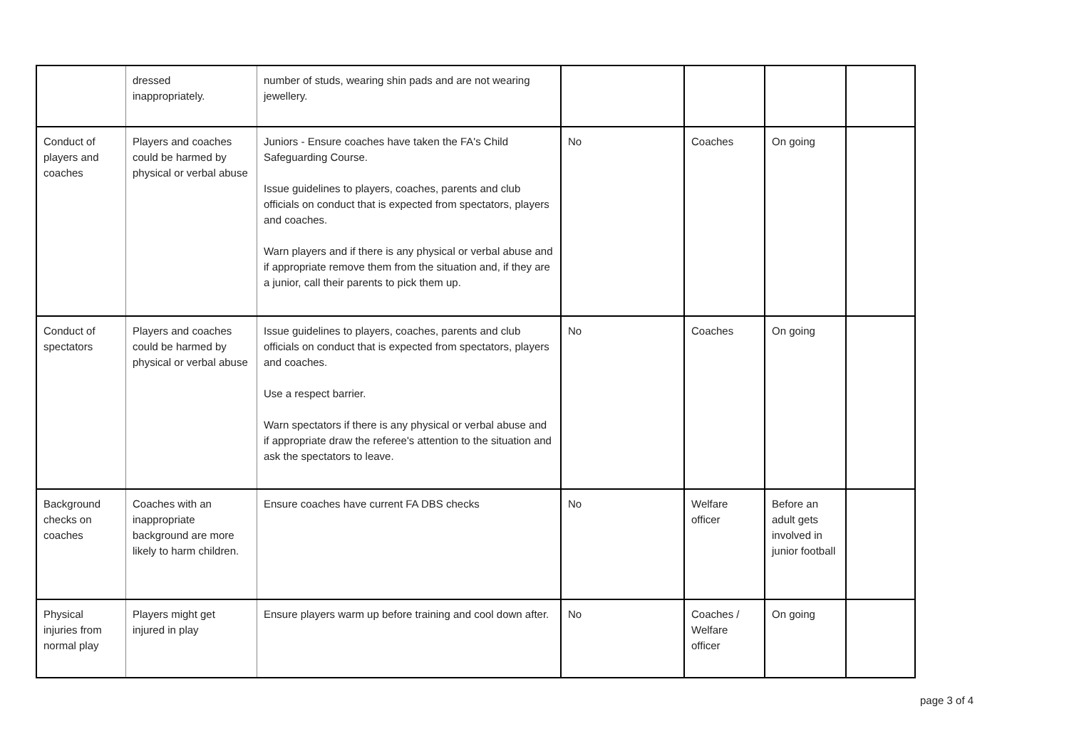| | dressed inappropriately. | number of studs, wearing shin pads and are not wearing jewellery. | | | | |
| Conduct of players and coaches | Players and coaches could be harmed by physical or verbal abuse | Juniors - Ensure coaches have taken the FA's Child Safeguarding Course. Issue guidelines to players, coaches, parents and club officials on conduct that is expected from spectators, players and coaches. Warn players and if there is any physical or verbal abuse and if appropriate remove them from the situation and, if they are a junior, call their parents to pick them up. | No | Coaches | On going | |
| Conduct of spectators | Players and coaches could be harmed by physical or verbal abuse | Issue guidelines to players, coaches, parents and club officials on conduct that is expected from spectators, players and coaches. Use a respect barrier. Warn spectators if there is any physical or verbal abuse and if appropriate draw the referee's attention to the situation and ask the spectators to leave. | No | Coaches | On going | |
| Background checks on coaches | Coaches with an inappropriate background are more likely to harm children. | Ensure coaches have current FA DBS checks | No | Welfare officer | Before an adult gets involved in junior football | |
| Physical injuries from normal play | Players might get injured in play | Ensure players warm up before training and cool down after. | No | Coaches / Welfare officer | On going | |
page 3 of 4